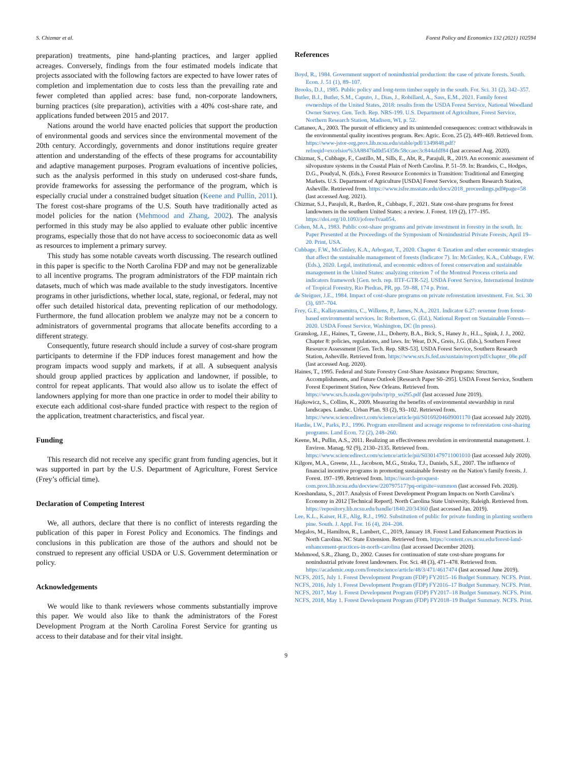S. Chizmar et al. Forest Policy and Economics 132 (2021) 102594
preparation) treatments, pine hand-planting practices, and larger applied acreages. Conversely, findings from the four estimated models indicate that projects associated with the following factors are expected to have lower rates of completion and implementation due to costs less than the prevailing rate and fewer completed than applied acres: base fund, non-corporate landowners, burning practices (site preparation), activities with a 40% cost-share rate, and applications funded between 2015 and 2017.
Nations around the world have enacted policies that support the production of environmental goods and services since the environmental movement of the 20th century. Accordingly, governments and donor institutions require greater attention and understanding of the effects of these programs for accountability and adaptive management purposes. Program evaluations of incentive policies, such as the analysis performed in this study on underused cost-share funds, provide frameworks for assessing the performance of the program, which is especially crucial under a constrained budget situation (Keene and Pullin, 2011). The forest cost-share programs of the U.S. South have traditionally acted as model policies for the nation (Mehmood and Zhang, 2002). The analysis performed in this study may be also applied to evaluate other public incentive programs, especially those that do not have access to socioeconomic data as well as resources to implement a primary survey.
This study has some notable caveats worth discussing. The research outlined in this paper is specific to the North Carolina FDP and may not be generalizable to all incentive programs. The program administrators of the FDP maintain rich datasets, much of which was made available to the study investigators. Incentive programs in other jurisdictions, whether local, state, regional, or federal, may not offer such detailed historical data, preventing replication of our methodology. Furthermore, the fund allocation problem we analyze may not be a concern to administrators of governmental programs that allocate benefits according to a different strategy.
Consequently, future research should include a survey of cost-share program participants to determine if the FDP induces forest management and how the program impacts wood supply and markets, if at all. A subsequent analysis should group applied practices by application and landowner, if possible, to control for repeat applicants. That would also allow us to isolate the effect of landowners applying for more than one practice in order to model their ability to execute each additional cost-share funded practice with respect to the region of the application, treatment characteristics, and fiscal year.
Funding
This research did not receive any specific grant from funding agencies, but it was supported in part by the U.S. Department of Agriculture, Forest Service (Frey’s official time).
Declaration of Competing Interest
We, all authors, declare that there is no conflict of interests regarding the publication of this paper in Forest Policy and Economics. The findings and conclusions in this publication are those of the authors and should not be construed to represent any official USDA or U.S. Government determination or policy.
Acknowledgements
We would like to thank reviewers whose comments substantially improve this paper. We would also like to thank the administrators of the Forest Development Program at the North Carolina Forest Service for granting us access to their database and for their vital insight.
References
Boyd, R., 1984. Government support of nonindustrial production: the case of private forests. South. Econ. J. 51 (1), 89–107.
Brooks, D.J., 1985. Public policy and long-term timber supply in the south. For. Sci. 31 (2), 342–357.
Butler, B.J., Butler, S.M., Caputo, J., Dias, J., Robillard, A., Sass, E.M., 2021. Family forest ownerships of the United States, 2018: results from the USDA Forest Service, National Woodland Owner Survey. Gen. Tech. Rep. NRS-199. U.S. Department of Agriculture, Forest Service, Northern Research Station, Madison, WI, p. 52.
Cattaneo, A., 2003. The pursuit of efficiency and its unintended consequences: contract withdrawals in the environmental quality incentives program. Rev. Agric. Econ. 25 (2), 449–469. Retrieved from. https://www-jstor-org.prox.lib.ncsu.edu/stable/pdf/1349848.pdf?refreqid=excelsior%3A88476d0d54358c58ccaec3c844afdf84 (last accessed Aug. 2020).
Chizmar, S., Cubbage, F., Castillo, M., Sills, E., Abt, R., Parajuli, R., 2019. An economic assessment of silvopasture systems in the Coastal Plain of North Carolina. P. 51–59. In: Brandeis, C., Hodges, D.G., Poudyal, N. (Eds.), Forest Resource Economics in Transition: Traditional and Emerging Markets. U.S. Department of Agriculture [USDA] Forest Service, Southern Research Station, Asheville. Retrieved from. https://www.isfre.msstate.edu/docs/2018_proceedings.pdf#page=58 (last accessed Aug. 2021).
Chizmar, S.J., Parajuli, R., Bardon, R., Cubbage, F., 2021. State cost-share programs for forest landowners in the southern United States: a review. J. Forest. 119 (2), 177–195. https://doi.org/10.1093/jofore/fvaa054.
Cohen, M.A., 1983. Public cost-share programs and private investment in forestry in the south. In: Paper Presented at the Proceedings of the Symposium of Nonindustrial Private Forests, April 19–20. Print, USA.
Cubbage, F.W., McGinley, K.A., Arbogast, T., 2020. Chapter 4: Taxation and other economic strategies that affect the sustainable management of forests (Indicator 7). In: McGinley, K.A., Cubbage, F.W. (Eds.), 2020. Legal, institutional, and economic editors of forest conservation and sustainable management in the United States: analyzing criterion 7 of the Montreal Process criteria and indicators framework [Gen. tech. rep. IITF-GTR-52]. USDA Forest Service, International Institute of Tropical Forestry, Rio Piedras, PR, pp. 59–88, 174 p. Print.
de Steiguer, J.E., 1984. Impact of cost-share programs on private reforestation investment. For. Sci. 30 (3), 697–704.
Frey, G.E., Kallayanamitra, C., Wilkens, P., James, N.A., 2021. Indicator 6.27: revenue from forest-based environmental services. In: Robertson, G. (Ed.), National Report on Sustainable Forests—2020. USDA Forest Service, Washington, DC (In press).
Granskog, J.E., Haines, T., Greene, J.L., Doherty, B.A., Bick, S., Haney Jr., H.L., Spink, J. J., 2002. Chapter 8: policies, regulations, and laws. In: Wear, D.N., Greis, J.G. (Eds.), Southern Forest Resource Assessment [Gen. Tech. Rep. SRS-53]. USDA Forest Service, Southern Research Station, Asheville. Retrieved from. https://www.srs.fs.fed.us/sustain/report/pdf/chapter_08e.pdf (last accessed Aug. 2020).
Haines, T., 1995. Federal and State Forestry Cost-Share Assistance Programs: Structure, Accomplishments, and Future Outlook [Research Paper S0–295]. USDA Forest Service, Southern Forest Experiment Station, New Orleans. Retrieved from. https://www.srs.fs.usda.gov/pubs/rp/rp_so295.pdf (last accessed June 2019).
Hajkowicz, S., Collins, K., 2009. Measuring the benefits of environmental stewardship in rural landscapes. Landsc. Urban Plan. 93 (2), 93–102. Retrieved from. https://www.sciencedirect.com/science/article/pii/S0169204609001170 (last accessed July 2020).
Hardie, I.W., Parks, P.J., 1996. Program enrollment and acreage response to reforestation cost-sharing programs. Land Econ. 72 (2), 248–260.
Keene, M., Pullin, A.S., 2011. Realizing an effectiveness revolution in environmental management. J. Environ. Manag. 92 (9), 2130–2135. Retrieved from. https://www.sciencedirect.com/science/article/pii/S0301479711001010 (last accessed July 2020).
Kilgore, M.A., Greene, J.L., Jacobson, M.G., Straka, T.J., Daniels, S.E., 2007. The influence of financial incentive programs in promoting sustainable forestry on the Nation’s family forests. J. Forest. 197–199. Retrieved from. https://search-proquest-com.prox.lib.ncsu.edu/docview/220797517?pq-origsite=summon (last accessed Feb. 2020).
Koesbandana, S., 2017. Analysis of Forest Development Program Impacts on North Carolina’s Economy in 2012 [Technical Report]. North Carolina State University, Raleigh. Retrieved from. https://repository.lib.ncsu.edu/handle/1840.20/34360 (last accessed Jan. 2019).
Lee, K.L., Kaiser, H.F., Alig, R.J., 1992. Substitution of public for private funding in planting southern pine. South. J. Appl. For. 16 (4), 204–208.
Megalos, M., Hamilton, R., Lambert, C., 2019, January 18. Forest Land Enhancement Practices in North Carolina. NC State Extension. Retrieved from. https://content.ces.ncsu.edu/forest-land-enhancement-practices-in-north-carolina (last accessed December 2020).
Mehmood, S.R., Zhang, D., 2002. Causes for continuation of state cost-share programs for nonindustrial private forest landowners. For. Sci. 48 (3), 471–478. Retrieved from. https://academic.oup.com/forestscience/article/48/3/471/4617474 (last accessed June 2019).
NCFS, 2015, July 1. Forest Development Program (FDP) FY2015–16 Budget Summary. NCFS. Print.
NCFS, 2016, July 1. Forest Development Program (FDP) FY2016–17 Budget Summary. NCFS. Print.
NCFS, 2017, May 1. Forest Development Program (FDP) FY2017–18 Budget Summary. NCFS. Print.
NCFS, 2018, May 1. Forest Development Program (FDP) FY2018–19 Budget Summary. NCFS. Print.
9